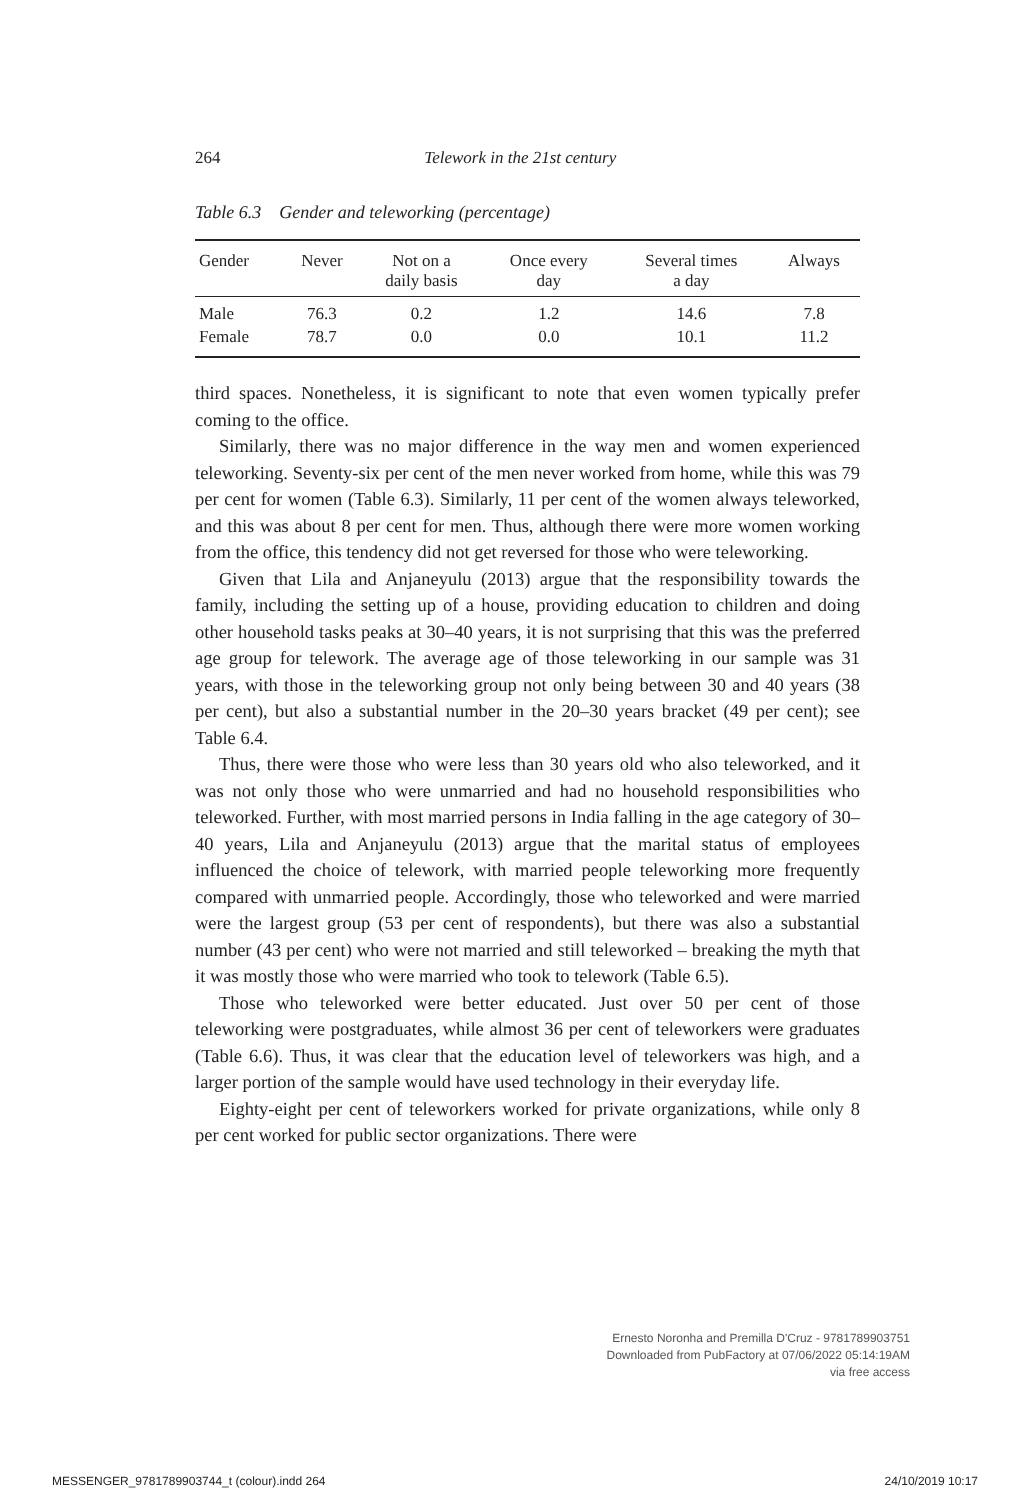264 Telework in the 21st century
Table 6.3 Gender and teleworking (percentage)
| Gender | Never | Not on a daily basis | Once every day | Several times a day | Always |
| --- | --- | --- | --- | --- | --- |
| Male | 76.3 | 0.2 | 1.2 | 14.6 | 7.8 |
| Female | 78.7 | 0.0 | 0.0 | 10.1 | 11.2 |
third spaces. Nonetheless, it is significant to note that even women typically prefer coming to the office.
Similarly, there was no major difference in the way men and women experienced teleworking. Seventy-six per cent of the men never worked from home, while this was 79 per cent for women (Table 6.3). Similarly, 11 per cent of the women always teleworked, and this was about 8 per cent for men. Thus, although there were more women working from the office, this tendency did not get reversed for those who were teleworking.
Given that Lila and Anjaneyulu (2013) argue that the responsibility towards the family, including the setting up of a house, providing education to children and doing other household tasks peaks at 30–40 years, it is not surprising that this was the preferred age group for telework. The average age of those teleworking in our sample was 31 years, with those in the teleworking group not only being between 30 and 40 years (38 per cent), but also a substantial number in the 20–30 years bracket (49 per cent); see Table 6.4.
Thus, there were those who were less than 30 years old who also teleworked, and it was not only those who were unmarried and had no household responsibilities who teleworked. Further, with most married persons in India falling in the age category of 30–40 years, Lila and Anjaneyulu (2013) argue that the marital status of employees influenced the choice of telework, with married people teleworking more frequently compared with unmarried people. Accordingly, those who teleworked and were married were the largest group (53 per cent of respondents), but there was also a substantial number (43 per cent) who were not married and still teleworked – breaking the myth that it was mostly those who were married who took to telework (Table 6.5).
Those who teleworked were better educated. Just over 50 per cent of those teleworking were postgraduates, while almost 36 per cent of teleworkers were graduates (Table 6.6). Thus, it was clear that the education level of teleworkers was high, and a larger portion of the sample would have used technology in their everyday life.
Eighty-eight per cent of teleworkers worked for private organizations, while only 8 per cent worked for public sector organizations. There were
Ernesto Noronha and Premilla D'Cruz - 9781789903751
Downloaded from PubFactory at 07/06/2022 05:14:19AM
via free access
MESSENGER_9781789903744_t (colour).indd 264 24/10/2019 10:17